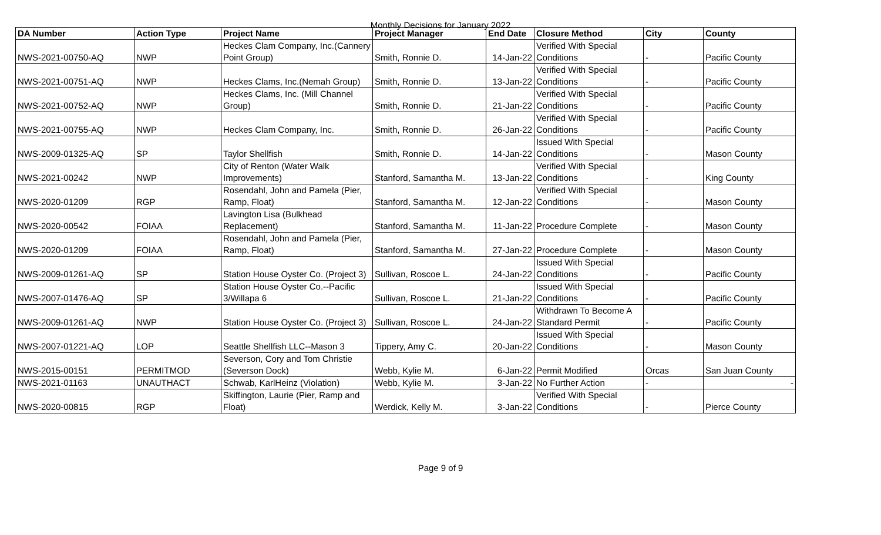Monthly Decisions for January 2022
| DA Number | Action Type | Project Name | Project Manager | End Date | Closure Method | City | County |
| --- | --- | --- | --- | --- | --- | --- | --- |
| NWS-2021-00750-AQ | NWP | Heckes Clam Company, Inc.(Cannery Point Group) | Smith, Ronnie D. | 14-Jan-22 | Verified With Special Conditions | - | Pacific County |
| NWS-2021-00751-AQ | NWP | Heckes Clams, Inc.(Nemah Group) | Smith, Ronnie D. | 13-Jan-22 | Verified With Special Conditions | - | Pacific County |
| NWS-2021-00752-AQ | NWP | Heckes Clams, Inc. (Mill Channel Group) | Smith, Ronnie D. | 21-Jan-22 | Verified With Special Conditions | - | Pacific County |
| NWS-2021-00755-AQ | NWP | Heckes Clam Company, Inc. | Smith, Ronnie D. | 26-Jan-22 | Verified With Special Conditions | - | Pacific County |
| NWS-2009-01325-AQ | SP | Taylor Shellfish | Smith, Ronnie D. | 14-Jan-22 | Issued With Special Conditions | - | Mason County |
| NWS-2021-00242 | NWP | City of Renton (Water Walk Improvements) | Stanford, Samantha M. | 13-Jan-22 | Verified With Special Conditions | - | King County |
| NWS-2020-01209 | RGP | Rosendahl, John and Pamela (Pier, Ramp, Float) | Stanford, Samantha M. | 12-Jan-22 | Verified With Special Conditions | - | Mason County |
| NWS-2020-00542 | FOIAA | Lavington Lisa (Bulkhead Replacement) | Stanford, Samantha M. | 11-Jan-22 | Procedure Complete | - | Mason County |
| NWS-2020-01209 | FOIAA | Rosendahl, John and Pamela (Pier, Ramp, Float) | Stanford, Samantha M. | 27-Jan-22 | Procedure Complete | - | Mason County |
| NWS-2009-01261-AQ | SP | Station House Oyster Co. (Project 3) | Sullivan, Roscoe L. | 24-Jan-22 | Issued With Special Conditions | - | Pacific County |
| NWS-2007-01476-AQ | SP | Station House Oyster Co.--Pacific 3/Willapa 6 | Sullivan, Roscoe L. | 21-Jan-22 | Issued With Special Conditions | - | Pacific County |
| NWS-2009-01261-AQ | NWP | Station House Oyster Co. (Project 3) | Sullivan, Roscoe L. | 24-Jan-22 | Withdrawn To Become A Standard Permit | - | Pacific County |
| NWS-2007-01221-AQ | LOP | Seattle Shellfish LLC--Mason 3 | Tippery, Amy C. | 20-Jan-22 | Issued With Special Conditions | - | Mason County |
| NWS-2015-00151 | PERMITMOD | Severson, Cory and Tom Christie (Severson Dock) | Webb, Kylie M. | 6-Jan-22 | Permit Modified | Orcas | San Juan County |
| NWS-2021-01163 | UNAUTHACT | Schwab, KarlHeinz (Violation) | Webb, Kylie M. | 3-Jan-22 | No Further Action | - | - |
| NWS-2020-00815 | RGP | Skiffington, Laurie (Pier, Ramp and Float) | Werdick, Kelly M. | 3-Jan-22 | Verified With Special Conditions | - | Pierce County |
Page 9 of 9